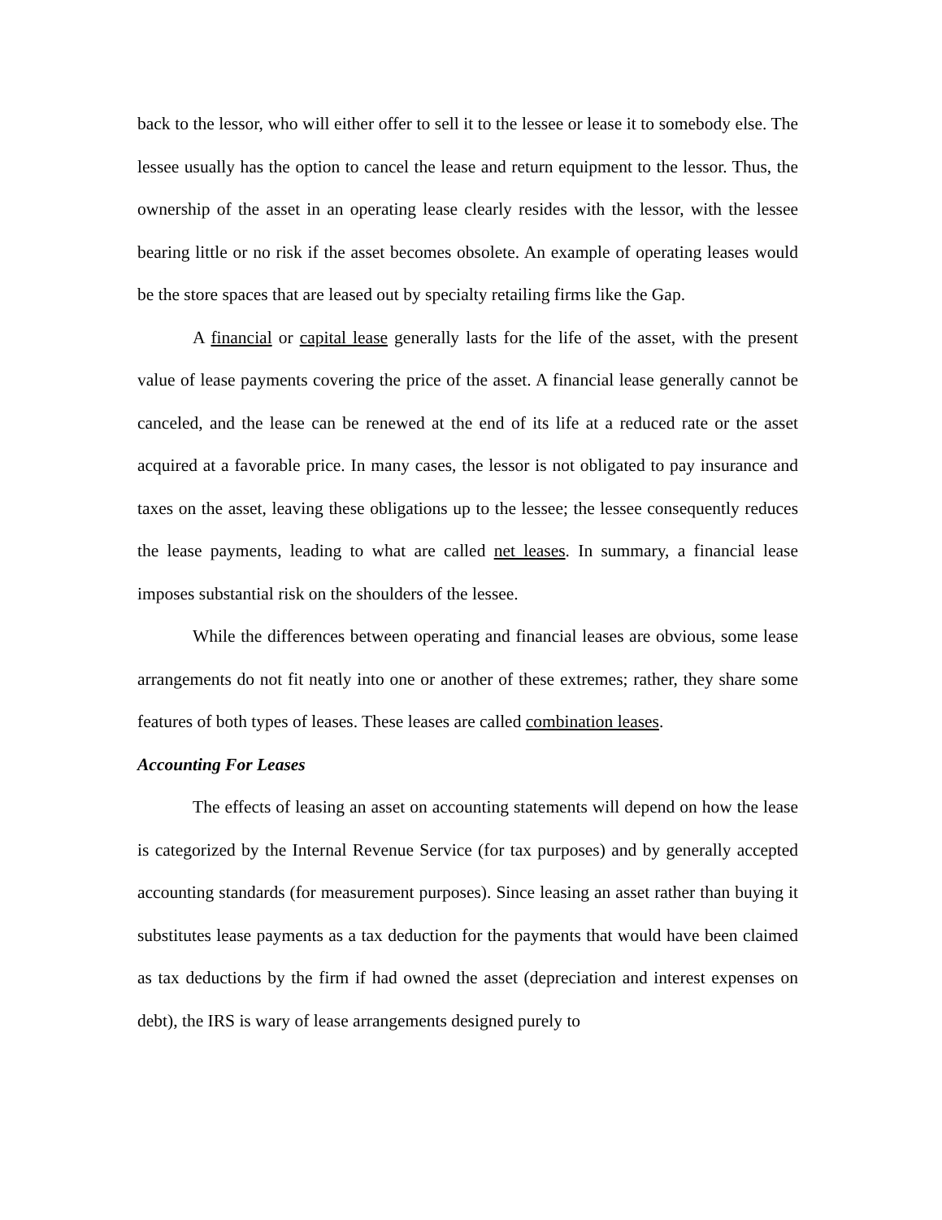back to the lessor, who will either offer to sell it to the lessee or lease it to somebody else. The lessee usually has the option to cancel the lease and return equipment to the lessor. Thus, the ownership of the asset in an operating lease clearly resides with the lessor, with the lessee bearing little or no risk if the asset becomes obsolete. An example of operating leases would be the store spaces that are leased out by specialty retailing firms like the Gap.
A financial or capital lease generally lasts for the life of the asset, with the present value of lease payments covering the price of the asset. A financial lease generally cannot be canceled, and the lease can be renewed at the end of its life at a reduced rate or the asset acquired at a favorable price. In many cases, the lessor is not obligated to pay insurance and taxes on the asset, leaving these obligations up to the lessee; the lessee consequently reduces the lease payments, leading to what are called net leases. In summary, a financial lease imposes substantial risk on the shoulders of the lessee.
While the differences between operating and financial leases are obvious, some lease arrangements do not fit neatly into one or another of these extremes; rather, they share some features of both types of leases. These leases are called combination leases.
Accounting For Leases
The effects of leasing an asset on accounting statements will depend on how the lease is categorized by the Internal Revenue Service (for tax purposes) and by generally accepted accounting standards (for measurement purposes). Since leasing an asset rather than buying it substitutes lease payments as a tax deduction for the payments that would have been claimed as tax deductions by the firm if had owned the asset (depreciation and interest expenses on debt), the IRS is wary of lease arrangements designed purely to